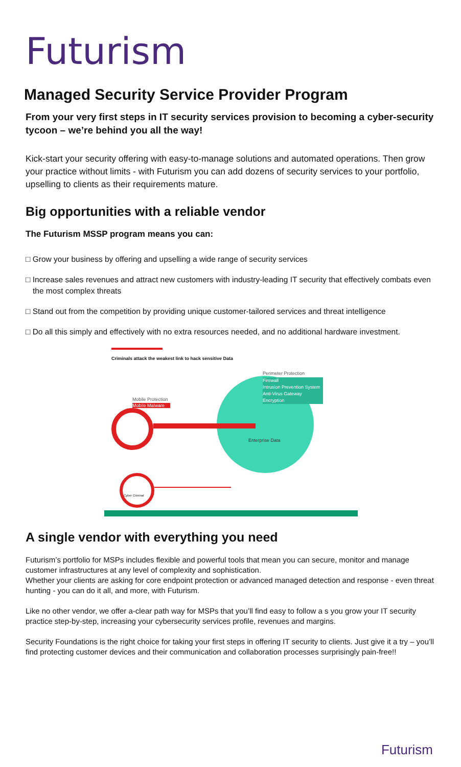Futurism
Managed Security Service Provider Program
From your very first steps in IT security services provision to becoming a cyber-security tycoon – we’re behind you all the way!
Kick-start your security offering with easy-to-manage solutions and automated operations. Then grow your practice without limits - with Futurism you can add dozens of security services to your portfolio, upselling to clients as their requirements mature.
Big opportunities with a reliable vendor
The Futurism MSSP program means you can:
□ Grow your business by offering and upselling a wide range of security services
□ Increase sales revenues and attract new customers with industry-leading IT security that effectively combats even the most complex threats
□ Stand out from the competition by providing unique customer-tailored services and threat intelligence
□ Do all this simply and effectively with no extra resources needed, and no additional hardware investment.
Criminals attack the weakest link to hack sensitive Data
Perimeter Protection
Firewall
Intrusion Prevention System
Anti-Virus Gateway
Encryption
Enterprise Data
Mobile Protection
Mobile Malware
Cyber Criminal
A single vendor with everything you need
Futurism’s portfolio for MSPs includes flexible and powerful tools that mean you can secure, monitor and manage customer infrastructures at any level of complexity and sophistication.
Whether your clients are asking for core endpoint protection or advanced managed detection and response - even threat hunting - you can do it all, and more, with Futurism.
Like no other vendor, we offer a-clear path way for MSPs that you’ll find easy to follow a s you grow your IT security practice step-by-step, increasing your cybersecurity services profile, revenues and margins.
Security Foundations is the right choice for taking your first steps in offering IT security to clients. Just give it a try – you’ll find protecting customer devices and their communication and collaboration processes surprisingly pain-free!!
Futurism